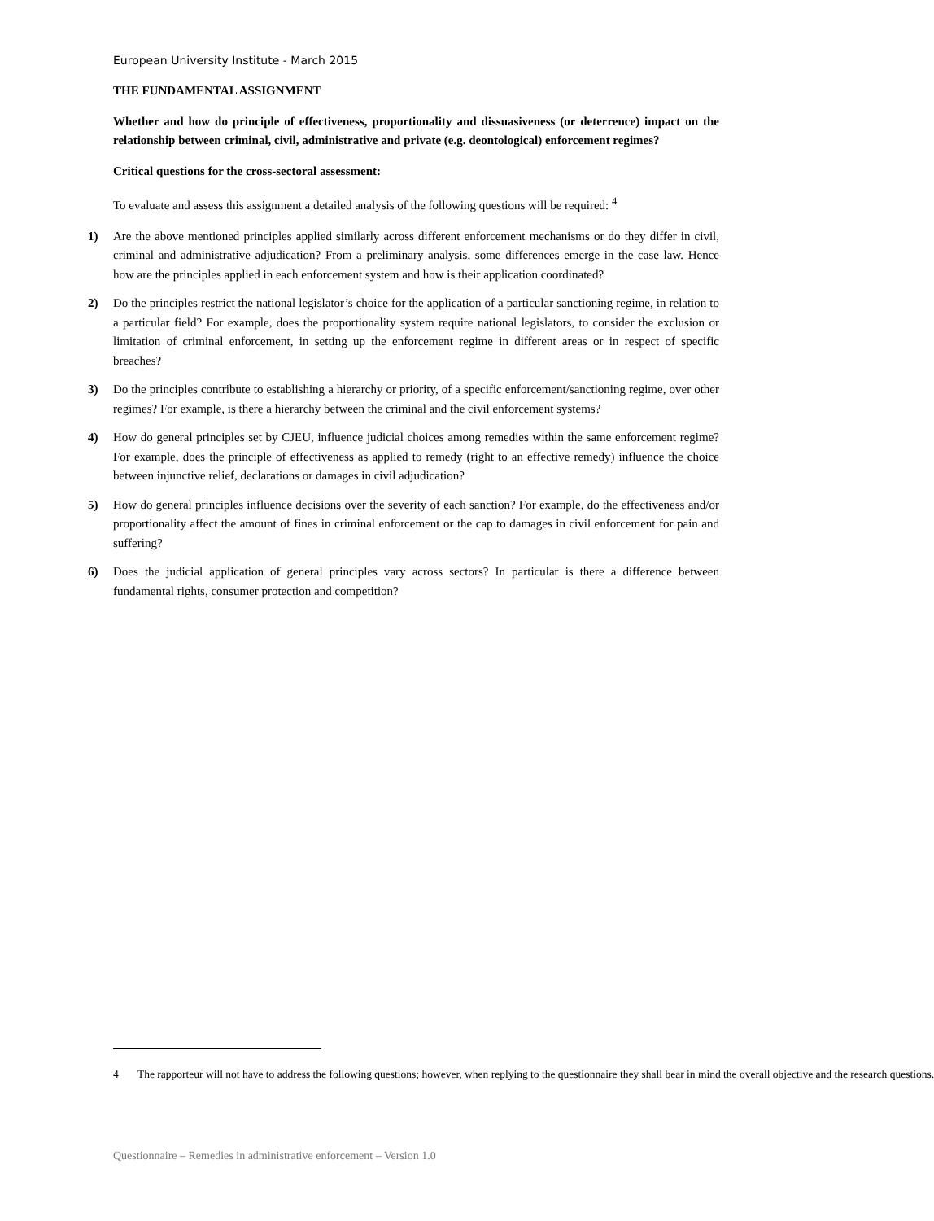European University Institute - March 2015
THE FUNDAMENTAL ASSIGNMENT
Whether and how do principle of effectiveness, proportionality and dissuasiveness (or deterrence) impact on the relationship between criminal, civil, administrative and private (e.g. deontological) enforcement regimes?
Critical questions for the cross-sectoral assessment:
To evaluate and assess this assignment a detailed analysis of the following questions will be required: <sup>4</sup>
1) Are the above mentioned principles applied similarly across different enforcement mechanisms or do they differ in civil, criminal and administrative adjudication? From a preliminary analysis, some differences emerge in the case law. Hence how are the principles applied in each enforcement system and how is their application coordinated?
2) Do the principles restrict the national legislator’s choice for the application of a particular sanctioning regime, in relation to a particular field? For example, does the proportionality system require national legislators, to consider the exclusion or limitation of criminal enforcement, in setting up the enforcement regime in different areas or in respect of specific breaches?
3) Do the principles contribute to establishing a hierarchy or priority, of a specific enforcement/sanctioning regime, over other regimes? For example, is there a hierarchy between the criminal and the civil enforcement systems?
4) How do general principles set by CJEU, influence judicial choices among remedies within the same enforcement regime? For example, does the principle of effectiveness as applied to remedy (right to an effective remedy) influence the choice between injunctive relief, declarations or damages in civil adjudication?
5) How do general principles influence decisions over the severity of each sanction? For example, do the effectiveness and/or proportionality affect the amount of fines in criminal enforcement or the cap to damages in civil enforcement for pain and suffering?
6) Does the judicial application of general principles vary across sectors? In particular is there a difference between fundamental rights, consumer protection and competition?
4 The rapporteur will not have to address the following questions; however, when replying to the questionnaire they shall bear in mind the overall objective and the research questions.
Questionnaire – Remedies in administrative enforcement – Version 1.0